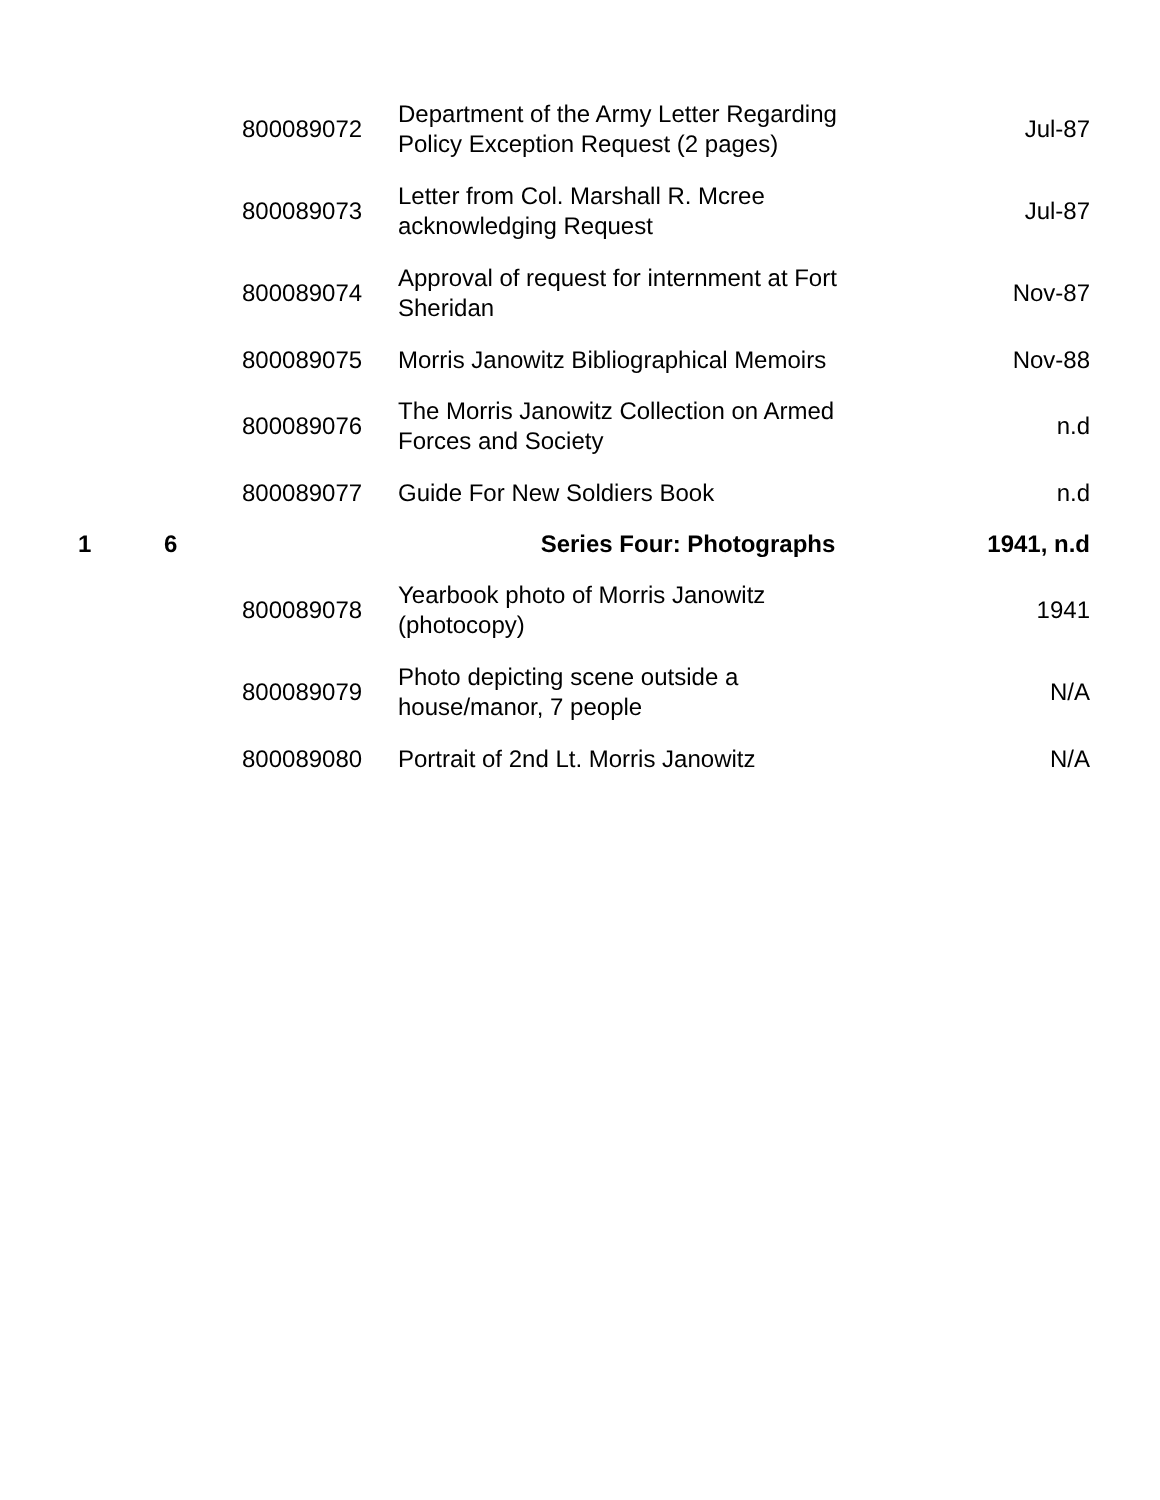| | | 800089072 | Department of the Army Letter Regarding Policy Exception Request (2 pages) | Jul-87 |
| | | 800089073 | Letter from Col. Marshall R. Mcree acknowledging Request | Jul-87 |
| | | 800089074 | Approval of request for internment at Fort Sheridan | Nov-87 |
| | | 800089075 | Morris Janowitz Bibliographical Memoirs | Nov-88 |
| | | 800089076 | The Morris Janowitz Collection on Armed Forces and Society | n.d |
| | | 800089077 | Guide For New Soldiers Book | n.d |
| 1 | 6 | | Series Four: Photographs | 1941, n.d |
| | | 800089078 | Yearbook photo of Morris Janowitz (photocopy) | 1941 |
| | | 800089079 | Photo depicting scene outside a house/manor, 7 people | N/A |
| | | 800089080 | Portrait of 2nd Lt. Morris Janowitz | N/A |